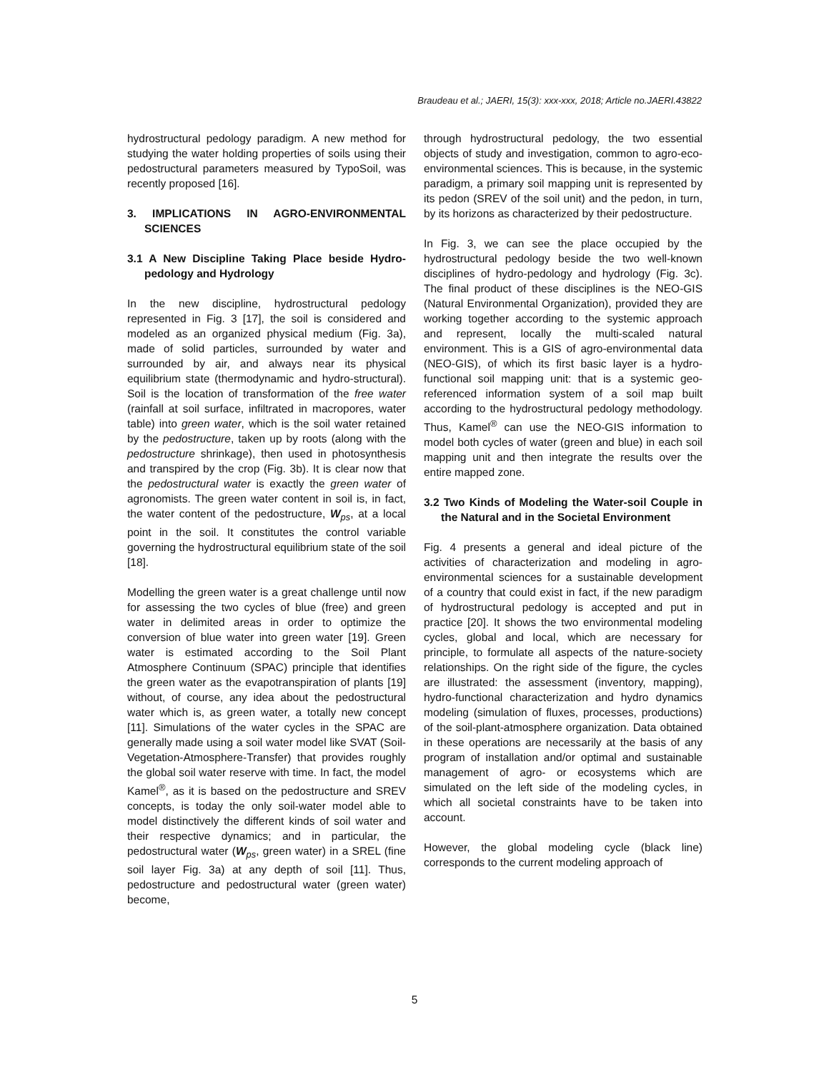Braudeau et al.; JAERI, 15(3): xxx-xxx, 2018; Article no.JAERI.43822
hydrostructural pedology paradigm. A new method for studying the water holding properties of soils using their pedostructural parameters measured by TypoSoil, was recently proposed [16].
3. IMPLICATIONS IN AGRO-ENVIRONMENTAL SCIENCES
3.1 A New Discipline Taking Place beside Hydro-pedology and Hydrology
In the new discipline, hydrostructural pedology represented in Fig. 3 [17], the soil is considered and modeled as an organized physical medium (Fig. 3a), made of solid particles, surrounded by water and surrounded by air, and always near its physical equilibrium state (thermodynamic and hydro-structural). Soil is the location of transformation of the free water (rainfall at soil surface, infiltrated in macropores, water table) into green water, which is the soil water retained by the pedostructure, taken up by roots (along with the pedostructure shrinkage), then used in photosynthesis and transpired by the crop (Fig. 3b). It is clear now that the pedostructural water is exactly the green water of agronomists. The green water content in soil is, in fact, the water content of the pedostructure, W<sub>ps</sub>, at a local point in the soil. It constitutes the control variable governing the hydrostructural equilibrium state of the soil [18].
Modelling the green water is a great challenge until now for assessing the two cycles of blue (free) and green water in delimited areas in order to optimize the conversion of blue water into green water [19]. Green water is estimated according to the Soil Plant Atmosphere Continuum (SPAC) principle that identifies the green water as the evapotranspiration of plants [19] without, of course, any idea about the pedostructural water which is, as green water, a totally new concept [11]. Simulations of the water cycles in the SPAC are generally made using a soil water model like SVAT (Soil-Vegetation-Atmosphere-Transfer) that provides roughly the global soil water reserve with time. In fact, the model Kamel<sup>®</sup>, as it is based on the pedostructure and SREV concepts, is today the only soil-water model able to model distinctively the different kinds of soil water and their respective dynamics; and in particular, the pedostructural water (W<sub>ps</sub>, green water) in a SREL (fine soil layer Fig. 3a) at any depth of soil [11]. Thus, pedostructure and pedostructural water (green water) become,
through hydrostructural pedology, the two essential objects of study and investigation, common to agro-eco-environmental sciences. This is because, in the systemic paradigm, a primary soil mapping unit is represented by its pedon (SREV of the soil unit) and the pedon, in turn, by its horizons as characterized by their pedostructure.
In Fig. 3, we can see the place occupied by the hydrostructural pedology beside the two well-known disciplines of hydro-pedology and hydrology (Fig. 3c). The final product of these disciplines is the NEO-GIS (Natural Environmental Organization), provided they are working together according to the systemic approach and represent, locally the multi-scaled natural environment. This is a GIS of agro-environmental data (NEO-GIS), of which its first basic layer is a hydro-functional soil mapping unit: that is a systemic geo-referenced information system of a soil map built according to the hydrostructural pedology methodology. Thus, Kamel<sup>®</sup> can use the NEO-GIS information to model both cycles of water (green and blue) in each soil mapping unit and then integrate the results over the entire mapped zone.
3.2 Two Kinds of Modeling the Water-soil Couple in the Natural and in the Societal Environment
Fig. 4 presents a general and ideal picture of the activities of characterization and modeling in agro-environmental sciences for a sustainable development of a country that could exist in fact, if the new paradigm of hydrostructural pedology is accepted and put in practice [20]. It shows the two environmental modeling cycles, global and local, which are necessary for principle, to formulate all aspects of the nature-society relationships. On the right side of the figure, the cycles are illustrated: the assessment (inventory, mapping), hydro-functional characterization and hydro dynamics modeling (simulation of fluxes, processes, productions) of the soil-plant-atmosphere organization. Data obtained in these operations are necessarily at the basis of any program of installation and/or optimal and sustainable management of agro- or ecosystems which are simulated on the left side of the modeling cycles, in which all societal constraints have to be taken into account.
However, the global modeling cycle (black line) corresponds to the current modeling approach of
5